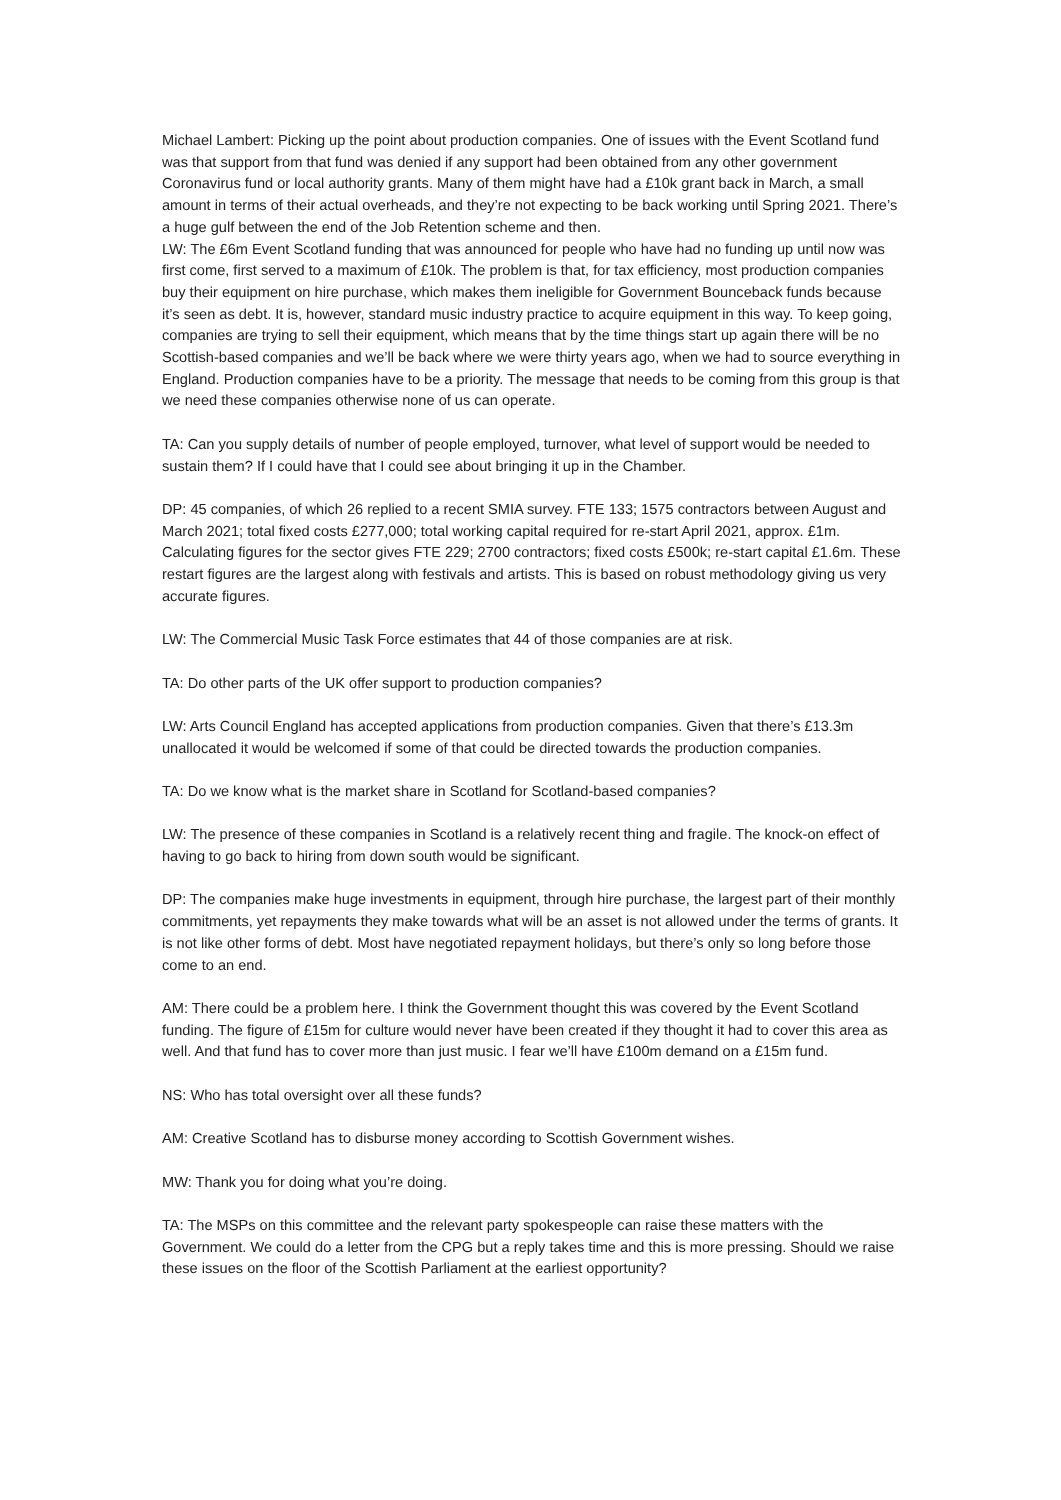Michael Lambert: Picking up the point about production companies. One of issues with the Event Scotland fund was that support from that fund was denied if any support had been obtained from any other government Coronavirus fund or local authority grants. Many of them might have had a £10k grant back in March, a small amount in terms of their actual overheads, and they’re not expecting to be back working until Spring 2021. There’s a huge gulf between the end of the Job Retention scheme and then.
LW: The £6m Event Scotland funding that was announced for people who have had no funding up until now was first come, first served to a maximum of £10k. The problem is that, for tax efficiency, most production companies buy their equipment on hire purchase, which makes them ineligible for Government Bounceback funds because it’s seen as debt. It is, however, standard music industry practice to acquire equipment in this way. To keep going, companies are trying to sell their equipment, which means that by the time things start up again there will be no Scottish-based companies and we’ll be back where we were thirty years ago, when we had to source everything in England. Production companies have to be a priority. The message that needs to be coming from this group is that we need these companies otherwise none of us can operate.
TA: Can you supply details of number of people employed, turnover, what level of support would be needed to sustain them? If I could have that I could see about bringing it up in the Chamber.
DP: 45 companies, of which 26 replied to a recent SMIA survey. FTE 133; 1575 contractors between August and March 2021; total fixed costs £277,000; total working capital required for re-start April 2021, approx. £1m. Calculating figures for the sector gives FTE 229; 2700 contractors; fixed costs £500k; re-start capital £1.6m. These restart figures are the largest along with festivals and artists. This is based on robust methodology giving us very accurate figures.
LW: The Commercial Music Task Force estimates that 44 of those companies are at risk.
TA: Do other parts of the UK offer support to production companies?
LW: Arts Council England has accepted applications from production companies. Given that there’s £13.3m unallocated it would be welcomed if some of that could be directed towards the production companies.
TA: Do we know what is the market share in Scotland for Scotland-based companies?
LW: The presence of these companies in Scotland is a relatively recent thing and fragile. The knock-on effect of having to go back to hiring from down south would be significant.
DP: The companies make huge investments in equipment, through hire purchase, the largest part of their monthly commitments, yet repayments they make towards what will be an asset is not allowed under the terms of grants. It is not like other forms of debt. Most have negotiated repayment holidays, but there’s only so long before those come to an end.
AM: There could be a problem here. I think the Government thought this was covered by the Event Scotland funding. The figure of £15m for culture would never have been created if they thought it had to cover this area as well. And that fund has to cover more than just music. I fear we’ll have £100m demand on a £15m fund.
NS: Who has total oversight over all these funds?
AM: Creative Scotland has to disburse money according to Scottish Government wishes.
MW: Thank you for doing what you’re doing.
TA: The MSPs on this committee and the relevant party spokespeople can raise these matters with the Government. We could do a letter from the CPG but a reply takes time and this is more pressing. Should we raise these issues on the floor of the Scottish Parliament at the earliest opportunity?